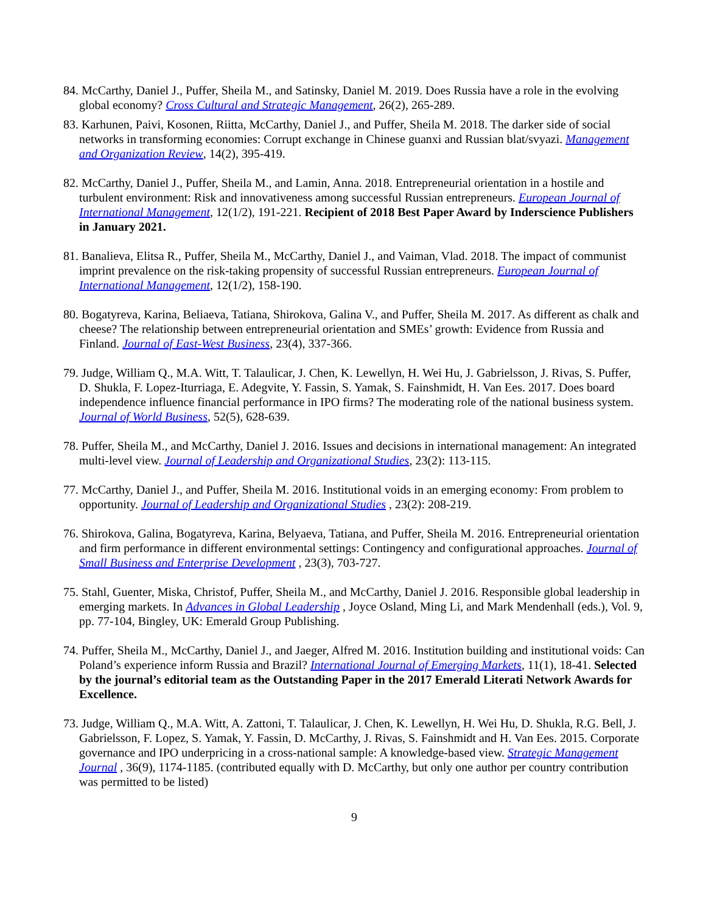84. McCarthy, Daniel J., Puffer, Sheila M., and Satinsky, Daniel M. 2019. Does Russia have a role in the evolving global economy? Cross Cultural and Strategic Management, 26(2), 265-289.
83. Karhunen, Paivi, Kosonen, Riitta, McCarthy, Daniel J., and Puffer, Sheila M. 2018. The darker side of social networks in transforming economies: Corrupt exchange in Chinese guanxi and Russian blat/svyazi. Management and Organization Review, 14(2), 395-419.
82. McCarthy, Daniel J., Puffer, Sheila M., and Lamin, Anna. 2018. Entrepreneurial orientation in a hostile and turbulent environment: Risk and innovativeness among successful Russian entrepreneurs. European Journal of International Management, 12(1/2), 191-221. Recipient of 2018 Best Paper Award by Inderscience Publishers in January 2021.
81. Banalieva, Elitsa R., Puffer, Sheila M., McCarthy, Daniel J., and Vaiman, Vlad. 2018. The impact of communist imprint prevalence on the risk-taking propensity of successful Russian entrepreneurs. European Journal of International Management, 12(1/2), 158-190.
80. Bogatyreva, Karina, Beliaeva, Tatiana, Shirokova, Galina V., and Puffer, Sheila M. 2017. As different as chalk and cheese? The relationship between entrepreneurial orientation and SMEs’ growth: Evidence from Russia and Finland. Journal of East-West Business, 23(4), 337-366.
79. Judge, William Q., M.A. Witt, T. Talaulicar, J. Chen, K. Lewellyn, H. Wei Hu, J. Gabrielsson, J. Rivas, S. Puffer, D. Shukla, F. Lopez-Iturriaga, E. Adegvite, Y. Fassin, S. Yamak, S. Fainshmidt, H. Van Ees. 2017. Does board independence influence financial performance in IPO firms? The moderating role of the national business system. Journal of World Business, 52(5), 628-639.
78. Puffer, Sheila M., and McCarthy, Daniel J. 2016. Issues and decisions in international management: An integrated multi-level view. Journal of Leadership and Organizational Studies, 23(2): 113-115.
77. McCarthy, Daniel J., and Puffer, Sheila M. 2016. Institutional voids in an emerging economy: From problem to opportunity. Journal of Leadership and Organizational Studies , 23(2): 208-219.
76. Shirokova, Galina, Bogatyreva, Karina, Belyaeva, Tatiana, and Puffer, Sheila M. 2016. Entrepreneurial orientation and firm performance in different environmental settings: Contingency and configurational approaches. Journal of Small Business and Enterprise Development , 23(3), 703-727.
75. Stahl, Guenter, Miska, Christof, Puffer, Sheila M., and McCarthy, Daniel J. 2016. Responsible global leadership in emerging markets. In Advances in Global Leadership , Joyce Osland, Ming Li, and Mark Mendenhall (eds.), Vol. 9, pp. 77-104, Bingley, UK: Emerald Group Publishing.
74. Puffer, Sheila M., McCarthy, Daniel J., and Jaeger, Alfred M. 2016. Institution building and institutional voids: Can Poland’s experience inform Russia and Brazil? International Journal of Emerging Markets, 11(1), 18-41. Selected by the journal’s editorial team as the Outstanding Paper in the 2017 Emerald Literati Network Awards for Excellence.
73. Judge, William Q., M.A. Witt, A. Zattoni, T. Talaulicar, J. Chen, K. Lewellyn, H. Wei Hu, D. Shukla, R.G. Bell, J. Gabrielsson, F. Lopez, S. Yamak, Y. Fassin, D. McCarthy, J. Rivas, S. Fainshmidt and H. Van Ees. 2015. Corporate governance and IPO underpricing in a cross-national sample: A knowledge-based view. Strategic Management Journal , 36(9), 1174-1185. (contributed equally with D. McCarthy, but only one author per country contribution was permitted to be listed)
9